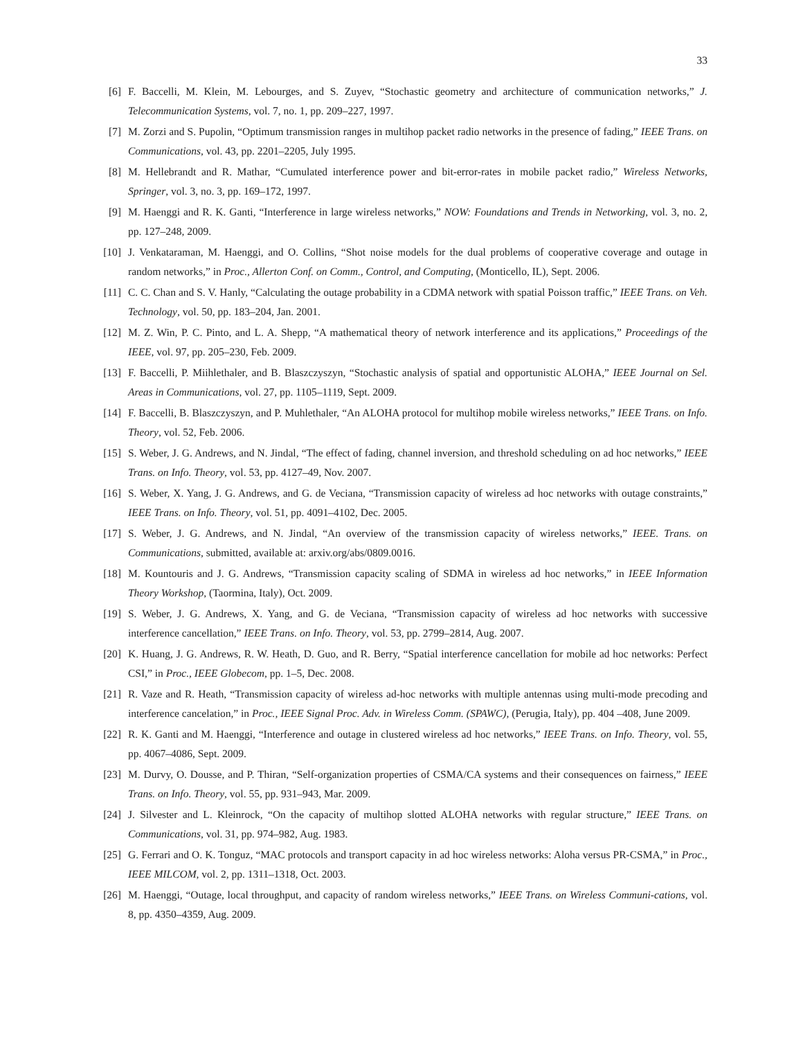33
[6] F. Baccelli, M. Klein, M. Lebourges, and S. Zuyev, “Stochastic geometry and architecture of communication networks,” J. Telecommunication Systems, vol. 7, no. 1, pp. 209–227, 1997.
[7] M. Zorzi and S. Pupolin, “Optimum transmission ranges in multihop packet radio networks in the presence of fading,” IEEE Trans. on Communications, vol. 43, pp. 2201–2205, July 1995.
[8] M. Hellebrandt and R. Mathar, “Cumulated interference power and bit-error-rates in mobile packet radio,” Wireless Networks, Springer, vol. 3, no. 3, pp. 169–172, 1997.
[9] M. Haenggi and R. K. Ganti, “Interference in large wireless networks,” NOW: Foundations and Trends in Networking, vol. 3, no. 2, pp. 127–248, 2009.
[10]
J. Venkataraman, M. Haenggi, and O. Collins, “Shot noise models for the dual problems of cooperative coverage and outage in random networks,” in Proc., Allerton Conf. on Comm., Control, and Computing, (Monticello, IL), Sept. 2006.
[11]
C. C. Chan and S. V. Hanly, “Calculating the outage probability in a CDMA network with spatial Poisson traffic,” IEEE Trans. on Veh. Technology, vol. 50, pp. 183–204, Jan. 2001.
[12]
M. Z. Win, P. C. Pinto, and L. A. Shepp, “A mathematical theory of network interference and its applications,” Proceedings of the IEEE, vol. 97, pp. 205–230, Feb. 2009.
[13]
F. Baccelli, P. Miihlethaler, and B. Blaszczyszyn, “Stochastic analysis of spatial and opportunistic ALOHA,” IEEE Journal on Sel. Areas in Communications, vol. 27, pp. 1105–1119, Sept. 2009.
[14]
F. Baccelli, B. Blaszczyszyn, and P. Muhlethaler, “An ALOHA protocol for multihop mobile wireless networks,” IEEE Trans. on Info. Theory, vol. 52, Feb. 2006.
[15]
S. Weber, J. G. Andrews, and N. Jindal, “The effect of fading, channel inversion, and threshold scheduling on ad hoc networks,” IEEE Trans. on Info. Theory, vol. 53, pp. 4127–49, Nov. 2007.
[16]
S. Weber, X. Yang, J. G. Andrews, and G. de Veciana, “Transmission capacity of wireless ad hoc networks with outage constraints,” IEEE Trans. on Info. Theory, vol. 51, pp. 4091–4102, Dec. 2005.
[17]
S. Weber, J. G. Andrews, and N. Jindal, “An overview of the transmission capacity of wireless networks,” IEEE. Trans. on Communications, submitted, available at: arxiv.org/abs/0809.0016.
[18]
M. Kountouris and J. G. Andrews, “Transmission capacity scaling of SDMA in wireless ad hoc networks,” in IEEE Information Theory Workshop, (Taormina, Italy), Oct. 2009.
[19]
S. Weber, J. G. Andrews, X. Yang, and G. de Veciana, “Transmission capacity of wireless ad hoc networks with successive interference cancellation,” IEEE Trans. on Info. Theory, vol. 53, pp. 2799–2814, Aug. 2007.
[20]
K. Huang, J. G. Andrews, R. W. Heath, D. Guo, and R. Berry, “Spatial interference cancellation for mobile ad hoc networks: Perfect CSI,” in Proc., IEEE Globecom, pp. 1–5, Dec. 2008.
[21]
R. Vaze and R. Heath, “Transmission capacity of wireless ad-hoc networks with multiple antennas using multi-mode precoding and interference cancelation,” in Proc., IEEE Signal Proc. Adv. in Wireless Comm. (SPAWC), (Perugia, Italy), pp. 404 –408, June 2009.
[22]
R. K. Ganti and M. Haenggi, “Interference and outage in clustered wireless ad hoc networks,” IEEE Trans. on Info. Theory, vol. 55, pp. 4067–4086, Sept. 2009.
[23]
M. Durvy, O. Dousse, and P. Thiran, “Self-organization properties of CSMA/CA systems and their consequences on fairness,” IEEE Trans. on Info. Theory, vol. 55, pp. 931–943, Mar. 2009.
[24]
J. Silvester and L. Kleinrock, “On the capacity of multihop slotted ALOHA networks with regular structure,” IEEE Trans. on Communications, vol. 31, pp. 974–982, Aug. 1983.
[25]
G. Ferrari and O. K. Tonguz, “MAC protocols and transport capacity in ad hoc wireless networks: Aloha versus PR-CSMA,” in Proc., IEEE MILCOM, vol. 2, pp. 1311–1318, Oct. 2003.
[26]
M. Haenggi, “Outage, local throughput, and capacity of random wireless networks,” IEEE Trans. on Wireless Communi-cations, vol. 8, pp. 4350–4359, Aug. 2009.